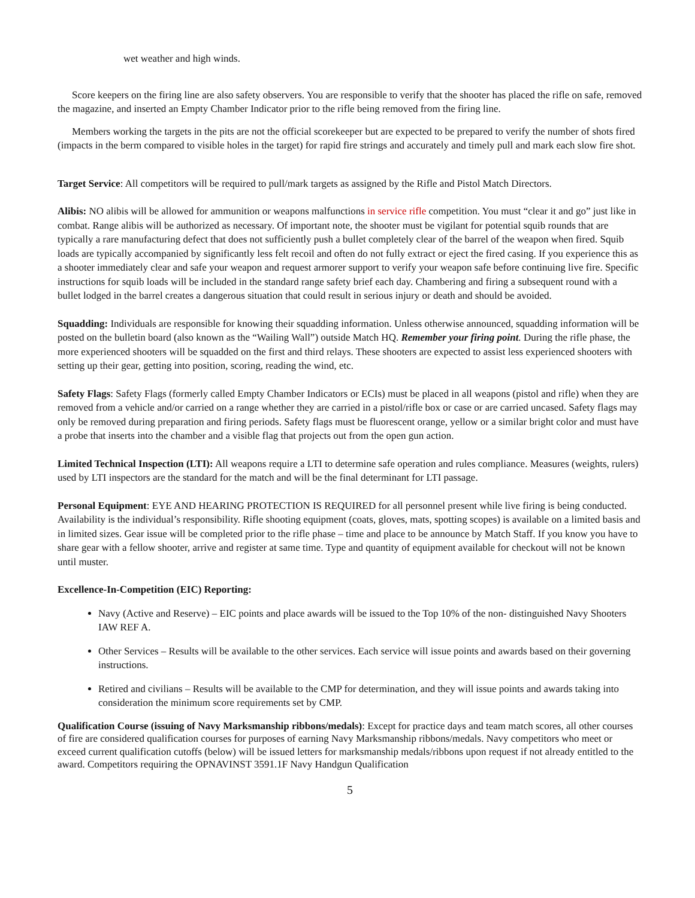wet weather and high winds.
Score keepers on the firing line are also safety observers. You are responsible to verify that the shooter has placed the rifle on safe, removed the magazine, and inserted an Empty Chamber Indicator prior to the rifle being removed from the firing line.
Members working the targets in the pits are not the official scorekeeper but are expected to be prepared to verify the number of shots fired (impacts in the berm compared to visible holes in the target) for rapid fire strings and accurately and timely pull and mark each slow fire shot.
Target Service: All competitors will be required to pull/mark targets as assigned by the Rifle and Pistol Match Directors.
Alibis: NO alibis will be allowed for ammunition or weapons malfunctions in service rifle competition. You must “clear it and go” just like in combat. Range alibis will be authorized as necessary. Of important note, the shooter must be vigilant for potential squib rounds that are typically a rare manufacturing defect that does not sufficiently push a bullet completely clear of the barrel of the weapon when fired. Squib loads are typically accompanied by significantly less felt recoil and often do not fully extract or eject the fired casing. If you experience this as a shooter immediately clear and safe your weapon and request armorer support to verify your weapon safe before continuing live fire. Specific instructions for squib loads will be included in the standard range safety brief each day. Chambering and firing a subsequent round with a bullet lodged in the barrel creates a dangerous situation that could result in serious injury or death and should be avoided.
Squadding: Individuals are responsible for knowing their squadding information. Unless otherwise announced, squadding information will be posted on the bulletin board (also known as the “Wailing Wall”) outside Match HQ. Remember your firing point. During the rifle phase, the more experienced shooters will be squadded on the first and third relays. These shooters are expected to assist less experienced shooters with setting up their gear, getting into position, scoring, reading the wind, etc.
Safety Flags: Safety Flags (formerly called Empty Chamber Indicators or ECIs) must be placed in all weapons (pistol and rifle) when they are removed from a vehicle and/or carried on a range whether they are carried in a pistol/rifle box or case or are carried uncased. Safety flags may only be removed during preparation and firing periods. Safety flags must be fluorescent orange, yellow or a similar bright color and must have a probe that inserts into the chamber and a visible flag that projects out from the open gun action.
Limited Technical Inspection (LTI): All weapons require a LTI to determine safe operation and rules compliance. Measures (weights, rulers) used by LTI inspectors are the standard for the match and will be the final determinant for LTI passage.
Personal Equipment: EYE AND HEARING PROTECTION IS REQUIRED for all personnel present while live firing is being conducted. Availability is the individual’s responsibility. Rifle shooting equipment (coats, gloves, mats, spotting scopes) is available on a limited basis and in limited sizes. Gear issue will be completed prior to the rifle phase – time and place to be announce by Match Staff. If you know you have to share gear with a fellow shooter, arrive and register at same time. Type and quantity of equipment available for checkout will not be known until muster.
Excellence-In-Competition (EIC) Reporting:
Navy (Active and Reserve) – EIC points and place awards will be issued to the Top 10% of the non- distinguished Navy Shooters IAW REF A.
Other Services – Results will be available to the other services. Each service will issue points and awards based on their governing instructions.
Retired and civilians – Results will be available to the CMP for determination, and they will issue points and awards taking into consideration the minimum score requirements set by CMP.
Qualification Course (issuing of Navy Marksmanship ribbons/medals): Except for practice days and team match scores, all other courses of fire are considered qualification courses for purposes of earning Navy Marksmanship ribbons/medals. Navy competitors who meet or exceed current qualification cutoffs (below) will be issued letters for marksmanship medals/ribbons upon request if not already entitled to the award. Competitors requiring the OPNAVINST 3591.1F Navy Handgun Qualification
5